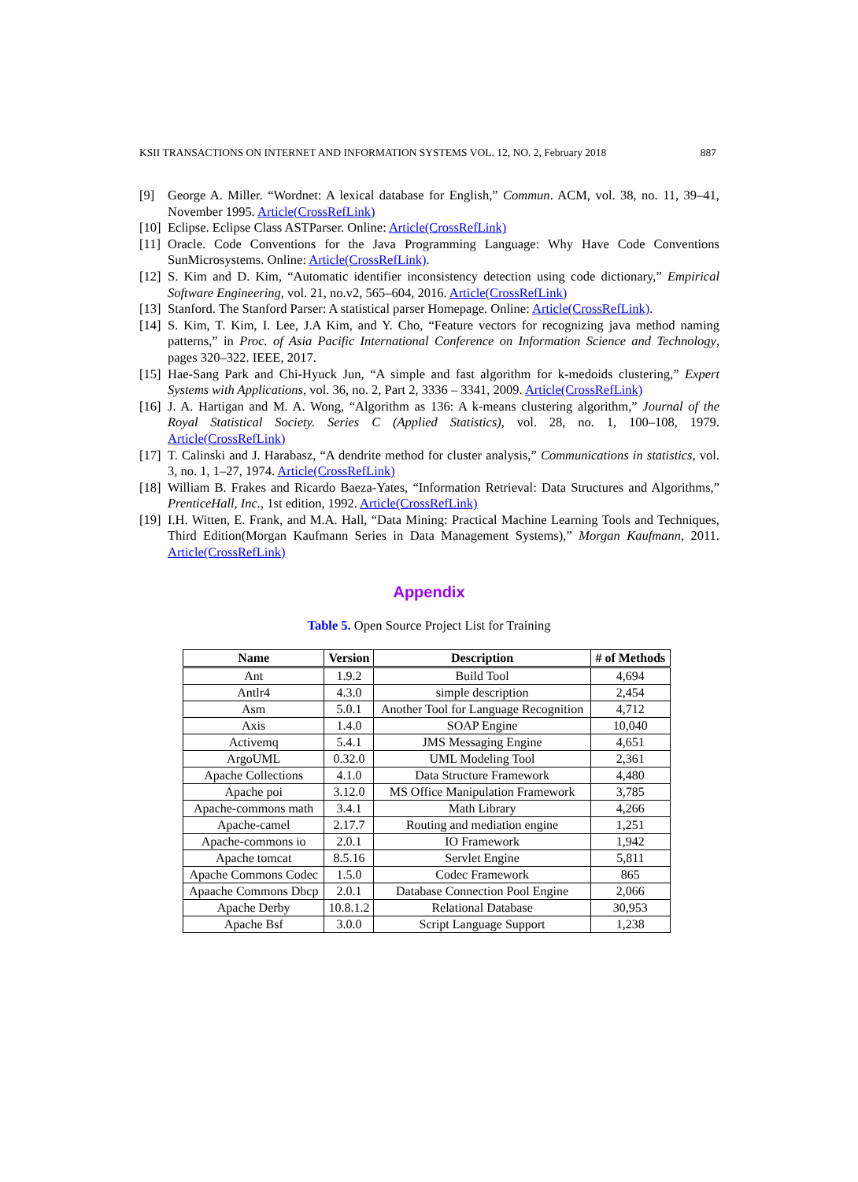KSII TRANSACTIONS ON INTERNET AND INFORMATION SYSTEMS VOL. 12, NO. 2, February 2018 887
[9] George A. Miller. “Wordnet: A lexical database for English,” Commun. ACM, vol. 38, no. 11, 39–41, November 1995. Article(CrossRefLink)
[10] Eclipse. Eclipse Class ASTParser. Online: Article(CrossRefLink)
[11] Oracle. Code Conventions for the Java Programming Language: Why Have Code Conventions SunMicrosystems. Online: Article(CrossRefLink).
[12] S. Kim and D. Kim, “Automatic identifier inconsistency detection using code dictionary,” Empirical Software Engineering, vol. 21, no.v2, 565–604, 2016. Article(CrossRefLink)
[13] Stanford. The Stanford Parser: A statistical parser Homepage. Online: Article(CrossRefLink).
[14] S. Kim, T. Kim, I. Lee, J.A Kim, and Y. Cho, “Feature vectors for recognizing java method naming patterns,” in Proc. of Asia Pacific International Conference on Information Science and Technology, pages 320–322. IEEE, 2017.
[15] Hae-Sang Park and Chi-Hyuck Jun, “A simple and fast algorithm for k-medoids clustering,” Expert Systems with Applications, vol. 36, no. 2, Part 2, 3336 – 3341, 2009. Article(CrossRefLink)
[16] J. A. Hartigan and M. A. Wong, “Algorithm as 136: A k-means clustering algorithm,” Journal of the Royal Statistical Society. Series C (Applied Statistics), vol. 28, no. 1, 100–108, 1979. Article(CrossRefLink)
[17] T. Calinski and J. Harabasz, “A dendrite method for cluster analysis,” Communications in statistics, vol. 3, no. 1, 1–27, 1974. Article(CrossRefLink)
[18] William B. Frakes and Ricardo Baeza-Yates, “Information Retrieval: Data Structures and Algorithms,” PrenticeHall, Inc., 1st edition, 1992. Article(CrossRefLink)
[19] I.H. Witten, E. Frank, and M.A. Hall, “Data Mining: Practical Machine Learning Tools and Techniques, Third Edition(Morgan Kaufmann Series in Data Management Systems),” Morgan Kaufmann, 2011. Article(CrossRefLink)
Appendix
Table 5. Open Source Project List for Training
| Name | Version | Description | # of Methods |
| --- | --- | --- | --- |
| Ant | 1.9.2 | Build Tool | 4,694 |
| Antlr4 | 4.3.0 | simple description | 2,454 |
| Asm | 5.0.1 | Another Tool for Language Recognition | 4,712 |
| Axis | 1.4.0 | SOAP Engine | 10,040 |
| Activemq | 5.4.1 | JMS Messaging Engine | 4,651 |
| ArgoUML | 0.32.0 | UML Modeling Tool | 2,361 |
| Apache Collections | 4.1.0 | Data Structure Framework | 4,480 |
| Apache poi | 3.12.0 | MS Office Manipulation Framework | 3,785 |
| Apache-commons math | 3.4.1 | Math Library | 4,266 |
| Apache-camel | 2.17.7 | Routing and mediation engine | 1,251 |
| Apache-commons io | 2.0.1 | IO Framework | 1,942 |
| Apache tomcat | 8.5.16 | Servlet Engine | 5,811 |
| Apache Commons Codec | 1.5.0 | Codec Framework | 865 |
| Apaache Commons Dbcp | 2.0.1 | Database Connection Pool Engine | 2,066 |
| Apache Derby | 10.8.1.2 | Relational Database | 30,953 |
| Apache Bsf | 3.0.0 | Script Language Support | 1,238 |